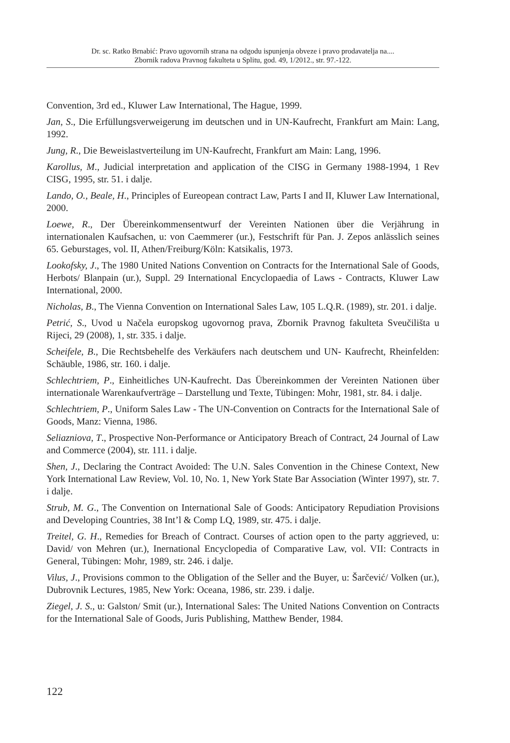Dr. sc. Ratko Brnabić: Pravo ugovornih strana na odgodu ispunjenja obveze i pravo prodavatelja na....
Zbornik radova Pravnog fakulteta u Splitu, god. 49, 1/2012., str. 97.-122.
Convention, 3rd ed., Kluwer Law International, The Hague, 1999.
Jan, S., Die Erfüllungsverweigerung im deutschen und in UN-Kaufrecht, Frankfurt am Main: Lang, 1992.
Jung, R., Die Beweislastverteilung im UN-Kaufrecht, Frankfurt am Main: Lang, 1996.
Karollus, M., Judicial interpretation and application of the CISG in Germany 1988-1994, 1 Rev CISG, 1995, str. 51. i dalje.
Lando, O., Beale, H., Principles of Eureopean contract Law, Parts I and II, Kluwer Law International, 2000.
Loewe, R., Der Übereinkommensentwurf der Vereinten Nationen über die Verjährung in internationalen Kaufsachen, u: von Caemmerer (ur.), Festschrift für Pan. J. Zepos anlässlich seines 65. Geburstages, vol. II, Athen/Freiburg/Köln: Katsikalis, 1973.
Lookofsky, J., The 1980 United Nations Convention on Contracts for the International Sale of Goods, Herbots/ Blanpain (ur.), Suppl. 29 International Encyclopaedia of Laws - Contracts, Kluwer Law International, 2000.
Nicholas, B., The Vienna Convention on International Sales Law, 105 L.Q.R. (1989), str. 201. i dalje.
Petrić, S., Uvod u Načela europskog ugovornog prava, Zbornik Pravnog fakulteta Sveučilišta u Rijeci, 29 (2008), 1, str. 335. i dalje.
Scheifele, B., Die Rechtsbehelfe des Verkäufers nach deutschem und UN- Kaufrecht, Rheinfelden: Schäuble, 1986, str. 160. i dalje.
Schlechtriem, P., Einheitliches UN-Kaufrecht. Das Übereinkommen der Vereinten Nationen über internationale Warenkaufverträge – Darstellung und Texte, Tübingen: Mohr, 1981, str. 84. i dalje.
Schlechtriem, P., Uniform Sales Law - The UN-Convention on Contracts for the International Sale of Goods, Manz: Vienna, 1986.
Seliazniova, T., Prospective Non-Performance or Anticipatory Breach of Contract, 24 Journal of Law and Commerce (2004), str. 111. i dalje.
Shen, J., Declaring the Contract Avoided: The U.N. Sales Convention in the Chinese Context, New York International Law Review, Vol. 10, No. 1, New York State Bar Association (Winter 1997), str. 7. i dalje.
Strub, M. G., The Convention on International Sale of Goods: Anticipatory Repudiation Provisions and Developing Countries, 38 Int’l & Comp LQ, 1989, str. 475. i dalje.
Treitel, G. H., Remedies for Breach of Contract. Courses of action open to the party aggrieved, u: David/ von Mehren (ur.), Inernational Encyclopedia of Comparative Law, vol. VII: Contracts in General, Tübingen: Mohr, 1989, str. 246. i dalje.
Vilus, J., Provisions common to the Obligation of the Seller and the Buyer, u: Šarčević/ Volken (ur.), Dubrovnik Lectures, 1985, New York: Oceana, 1986, str. 239. i dalje.
Ziegel, J. S., u: Galston/ Smit (ur.), International Sales: The United Nations Convention on Contracts for the International Sale of Goods, Juris Publishing, Matthew Bender, 1984.
122